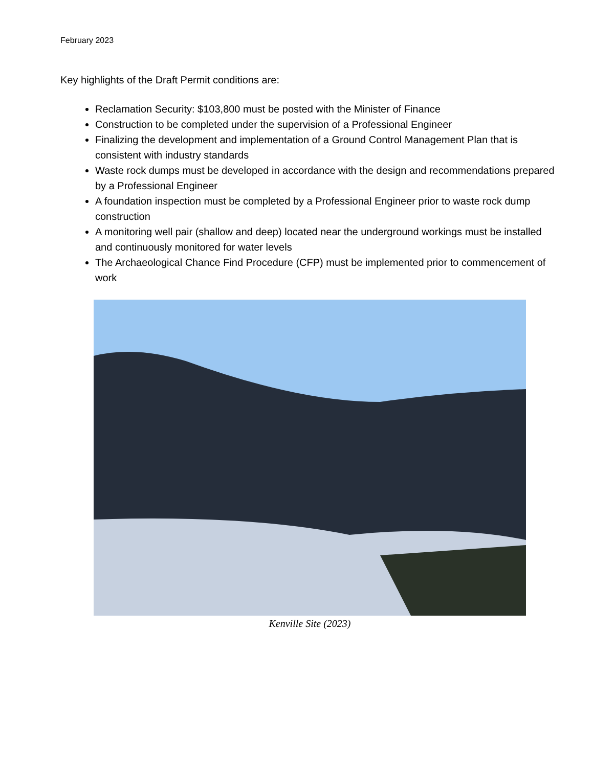February 2023
Key highlights of the Draft Permit conditions are:
Reclamation Security: $103,800 must be posted with the Minister of Finance
Construction to be completed under the supervision of a Professional Engineer
Finalizing the development and implementation of a Ground Control Management Plan that is consistent with industry standards
Waste rock dumps must be developed in accordance with the design and recommendations prepared by a Professional Engineer
A foundation inspection must be completed by a Professional Engineer prior to waste rock dump construction
A monitoring well pair (shallow and deep) located near the underground workings must be installed and continuously monitored for water levels
The Archaeological Chance Find Procedure (CFP) must be implemented prior to commencement of work
Kenville Site (2023)